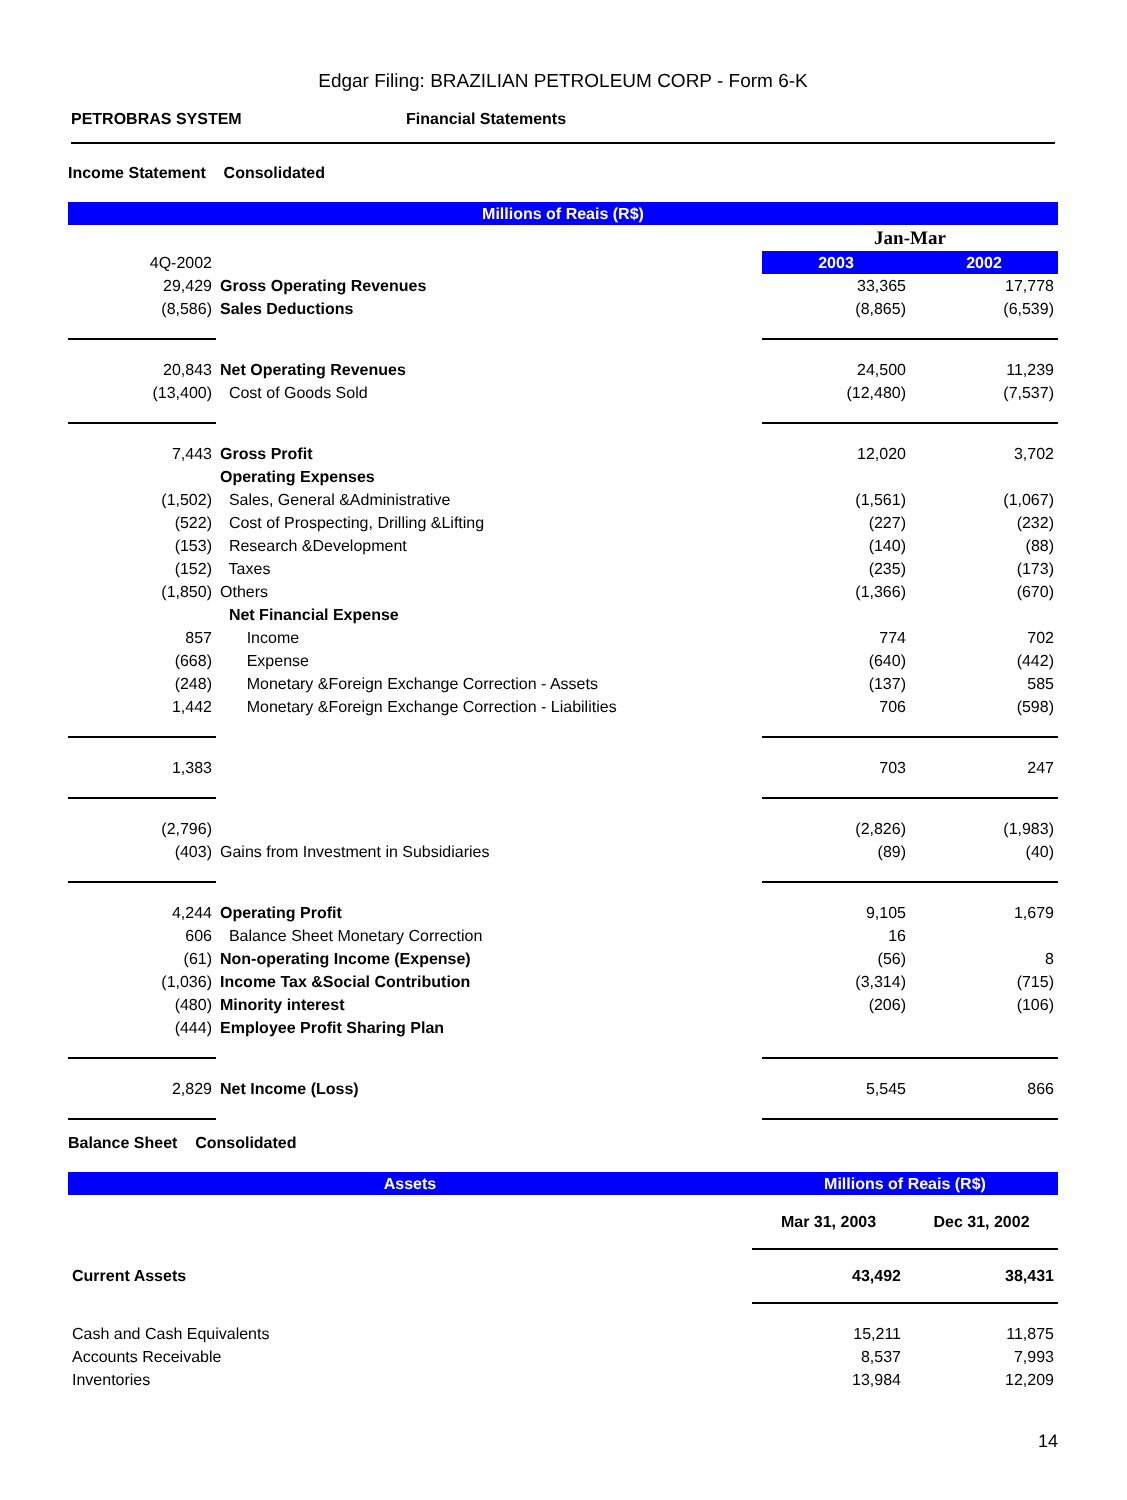Edgar Filing: BRAZILIAN PETROLEUM CORP - Form 6-K
PETROBRAS SYSTEM Financial Statements
Income Statement Consolidated
| Millions of Reais (R$) | | | |
| | | Jan-Mar | |
| 4Q-2002 | | 2003 | 2002 |
| 29,429 | Gross Operating Revenues | 33,365 | 17,778 |
| (8,586) | Sales Deductions | (8,865) | (6,539) |
| 20,843 | Net Operating Revenues | 24,500 | 11,239 |
| (13,400) | Cost of Goods Sold | (12,480) | (7,537) |
| 7,443 | Gross Profit | 12,020 | 3,702 |
| | Operating Expenses | | |
| (1,502) | Sales, General &Administrative | (1,561) | (1,067) |
| (522) | Cost of Prospecting, Drilling &Lifting | (227) | (232) |
| (153) | Research &Development | (140) | (88) |
| (152) | Taxes | (235) | (173) |
| (1,850) | Others | (1,366) | (670) |
| | Net Financial Expense | | |
| 857 | Income | 774 | 702 |
| (668) | Expense | (640) | (442) |
| (248) | Monetary &Foreign Exchange Correction - Assets | (137) | 585 |
| 1,442 | Monetary &Foreign Exchange Correction - Liabilities | 706 | (598) |
| 1,383 | | 703 | 247 |
| (2,796) | | (2,826) | (1,983) |
| (403) | Gains from Investment in Subsidiaries | (89) | (40) |
| 4,244 | Operating Profit | 9,105 | 1,679 |
| 606 | Balance Sheet Monetary Correction | 16 | |
| (61) | Non-operating Income (Expense) | (56) | 8 |
| (1,036) | Income Tax &Social Contribution | (3,314) | (715) |
| (480) | Minority interest | (206) | (106) |
| (444) | Employee Profit Sharing Plan | | |
| 2,829 | Net Income (Loss) | 5,545 | 866 |
Balance Sheet Consolidated
| Assets | Millions of Reais (R$) | |
| | Mar 31, 2003 | Dec 31, 2002 |
| Current Assets | 43,492 | 38,431 |
| Cash and Cash Equivalents | 15,211 | 11,875 |
| Accounts Receivable | 8,537 | 7,993 |
| Inventories | 13,984 | 12,209 |
14